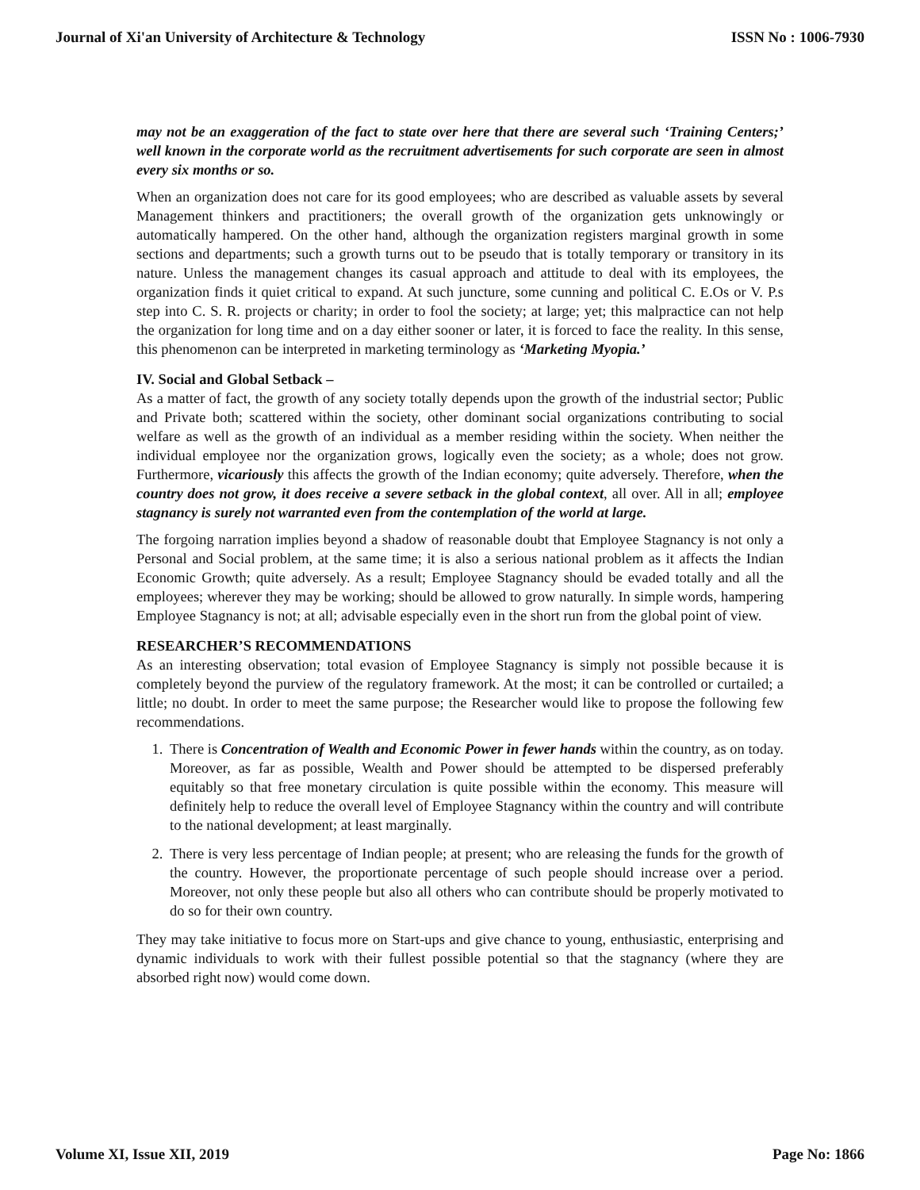Journal of Xi'an University of Architecture & Technology ISSN No : 1006-7930
may not be an exaggeration of the fact to state over here that there are several such ‘Training Centers;’ well known in the corporate world as the recruitment advertisements for such corporate are seen in almost every six months or so.
When an organization does not care for its good employees; who are described as valuable assets by several Management thinkers and practitioners; the overall growth of the organization gets unknowingly or automatically hampered. On the other hand, although the organization registers marginal growth in some sections and departments; such a growth turns out to be pseudo that is totally temporary or transitory in its nature. Unless the management changes its casual approach and attitude to deal with its employees, the organization finds it quiet critical to expand. At such juncture, some cunning and political C. E.Os or V. P.s step into C. S. R. projects or charity; in order to fool the society; at large; yet; this malpractice can not help the organization for long time and on a day either sooner or later, it is forced to face the reality. In this sense, this phenomenon can be interpreted in marketing terminology as ‘Marketing Myopia.’
IV. Social and Global Setback –
As a matter of fact, the growth of any society totally depends upon the growth of the industrial sector; Public and Private both; scattered within the society, other dominant social organizations contributing to social welfare as well as the growth of an individual as a member residing within the society. When neither the individual employee nor the organization grows, logically even the society; as a whole; does not grow. Furthermore, vicariously this affects the growth of the Indian economy; quite adversely. Therefore, when the country does not grow, it does receive a severe setback in the global context, all over. All in all; employee stagnancy is surely not warranted even from the contemplation of the world at large.
The forgoing narration implies beyond a shadow of reasonable doubt that Employee Stagnancy is not only a Personal and Social problem, at the same time; it is also a serious national problem as it affects the Indian Economic Growth; quite adversely. As a result; Employee Stagnancy should be evaded totally and all the employees; wherever they may be working; should be allowed to grow naturally. In simple words, hampering Employee Stagnancy is not; at all; advisable especially even in the short run from the global point of view.
RESEARCHER’S RECOMMENDATIONS
As an interesting observation; total evasion of Employee Stagnancy is simply not possible because it is completely beyond the purview of the regulatory framework. At the most; it can be controlled or curtailed; a little; no doubt. In order to meet the same purpose; the Researcher would like to propose the following few recommendations.
1. There is Concentration of Wealth and Economic Power in fewer hands within the country, as on today. Moreover, as far as possible, Wealth and Power should be attempted to be dispersed preferably equitably so that free monetary circulation is quite possible within the economy. This measure will definitely help to reduce the overall level of Employee Stagnancy within the country and will contribute to the national development; at least marginally.
2. There is very less percentage of Indian people; at present; who are releasing the funds for the growth of the country. However, the proportionate percentage of such people should increase over a period. Moreover, not only these people but also all others who can contribute should be properly motivated to do so for their own country.
They may take initiative to focus more on Start-ups and give chance to young, enthusiastic, enterprising and dynamic individuals to work with their fullest possible potential so that the stagnancy (where they are absorbed right now) would come down.
Volume XI, Issue XII, 2019 Page No: 1866